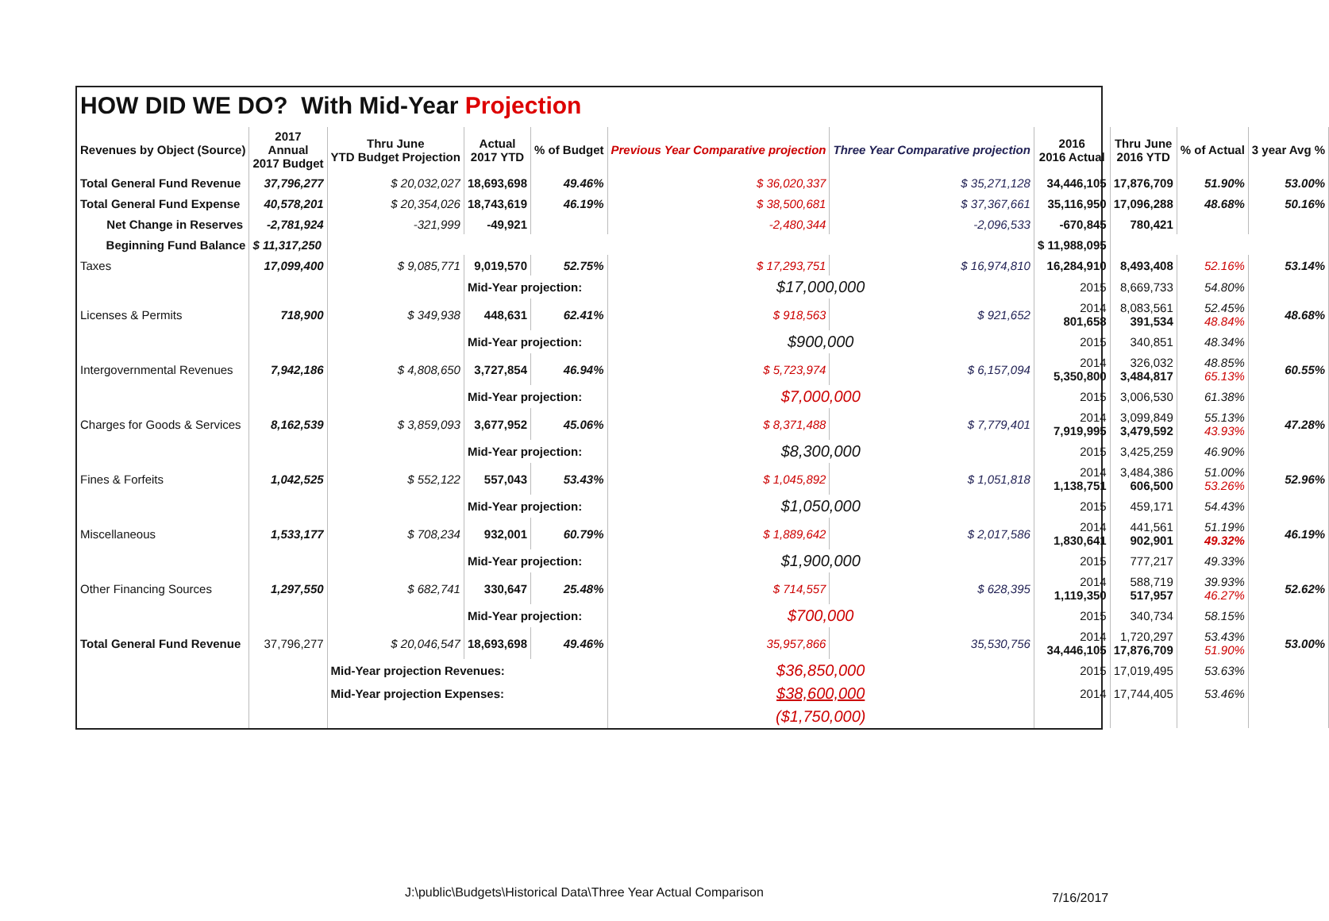HOW DID WE DO? With Mid-Year Projection
| Revenues by Object (Source) | 2017 Annual 2017 Budget | Thru June YTD Budget Projection | Actual 2017 YTD | % of Budget | Previous Year Comparative projection | Three Year Comparative projection | 2016 2016 Actual | Thru June 2016 YTD | % of Actual | 3 year Avg % |
| --- | --- | --- | --- | --- | --- | --- | --- | --- | --- | --- |
| Total General Fund Revenue | 37,796,277 | $ 20,032,027 | 18,693,698 | 49.46% | $ 36,020,337 | $ 35,271,128 | 34,446,105 | 17,876,709 | 51.90% | 53.00% |
| Total General Fund Expense | 40,578,201 | $ 20,354,026 | 18,743,619 | 46.19% | $ 38,500,681 | $ 37,367,661 | 35,116,950 | 17,096,288 | 48.68% | 50.16% |
| Net Change in Reserves | -2,781,924 | -321,999 | -49,921 | | -2,480,344 | -2,096,533 | -670,845 | 780,421 | | |
| Beginning Fund Balance | $ 11,317,250 | | | | | | $ 11,988,095 | | | |
| Taxes | 17,099,400 | $ 9,085,771 | 9,019,570 | 52.75% | $ 17,293,751 | $ 16,974,810 | 16,284,910 | 8,493,408 | 52.16% | 53.14% |
| | | | Mid-Year projection: | | $17,000,000 | | 2015 | 8,669,733 | 54.80% | |
| Licenses & Permits | 718,900 | $ 349,938 | 448,631 | 62.41% | $ 918,563 | $ 921,652 | 2014 801,658 | 8,083,561 391,534 | 52.45% 48.84% | 48.68% |
| | | | Mid-Year projection: | | $900,000 | | 2015 | 340,851 | 48.34% | |
| Intergovernmental Revenues | 7,942,186 | $ 4,808,650 | 3,727,854 | 46.94% | $ 5,723,974 | $ 6,157,094 | 2014 5,350,800 | 326,032 3,484,817 | 48.85% 65.13% | 60.55% |
| | | | Mid-Year projection: | | $7,000,000 | | 2015 | 3,006,530 | 61.38% | |
| Charges for Goods & Services | 8,162,539 | $ 3,859,093 | 3,677,952 | 45.06% | $ 8,371,488 | $ 7,779,401 | 2014 7,919,995 | 3,099,849 3,479,592 | 55.13% 43.93% | 47.28% |
| | | | Mid-Year projection: | | $8,300,000 | | 2015 | 3,425,259 | 46.90% | |
| Fines & Forfeits | 1,042,525 | $ 552,122 | 557,043 | 53.43% | $ 1,045,892 | $ 1,051,818 | 2014 1,138,751 | 3,484,386 606,500 | 51.00% 53.26% | 52.96% |
| | | | Mid-Year projection: | | $1,050,000 | | 2015 | 459,171 | 54.43% | |
| Miscellaneous | 1,533,177 | $ 708,234 | 932,001 | 60.79% | $ 1,889,642 | $ 2,017,586 | 2014 1,830,641 | 441,561 902,901 | 51.19% 49.32% | 46.19% |
| | | | Mid-Year projection: | | $1,900,000 | | 2015 | 777,217 | 49.33% | |
| Other Financing Sources | 1,297,550 | $ 682,741 | 330,647 | 25.48% | $ 714,557 | $ 628,395 | 2014 1,119,350 | 588,719 517,957 | 39.93% 46.27% | 52.62% |
| | | | Mid-Year projection: | | $700,000 | | 2015 | 340,734 | 58.15% | |
| Total General Fund Revenue | 37,796,277 | $ 20,046,547 | 18,693,698 | 49.46% | 35,957,866 | 35,530,756 | 2014 34,446,105 | 1,720,297 17,876,709 | 53.43% 51.90% | 53.00% |
| | | Mid-Year projection Revenues: | | | $36,850,000 | | 2015 | 17,019,495 | 53.63% | |
| | | Mid-Year projection Expenses: | | | $38,600,000 | | 2014 | 17,744,405 | 53.46% | |
| | | | | | ($1,750,000) | | | | | |
J:\public\Budgets\Historical Data\Three Year Actual Comparison
7/16/2017